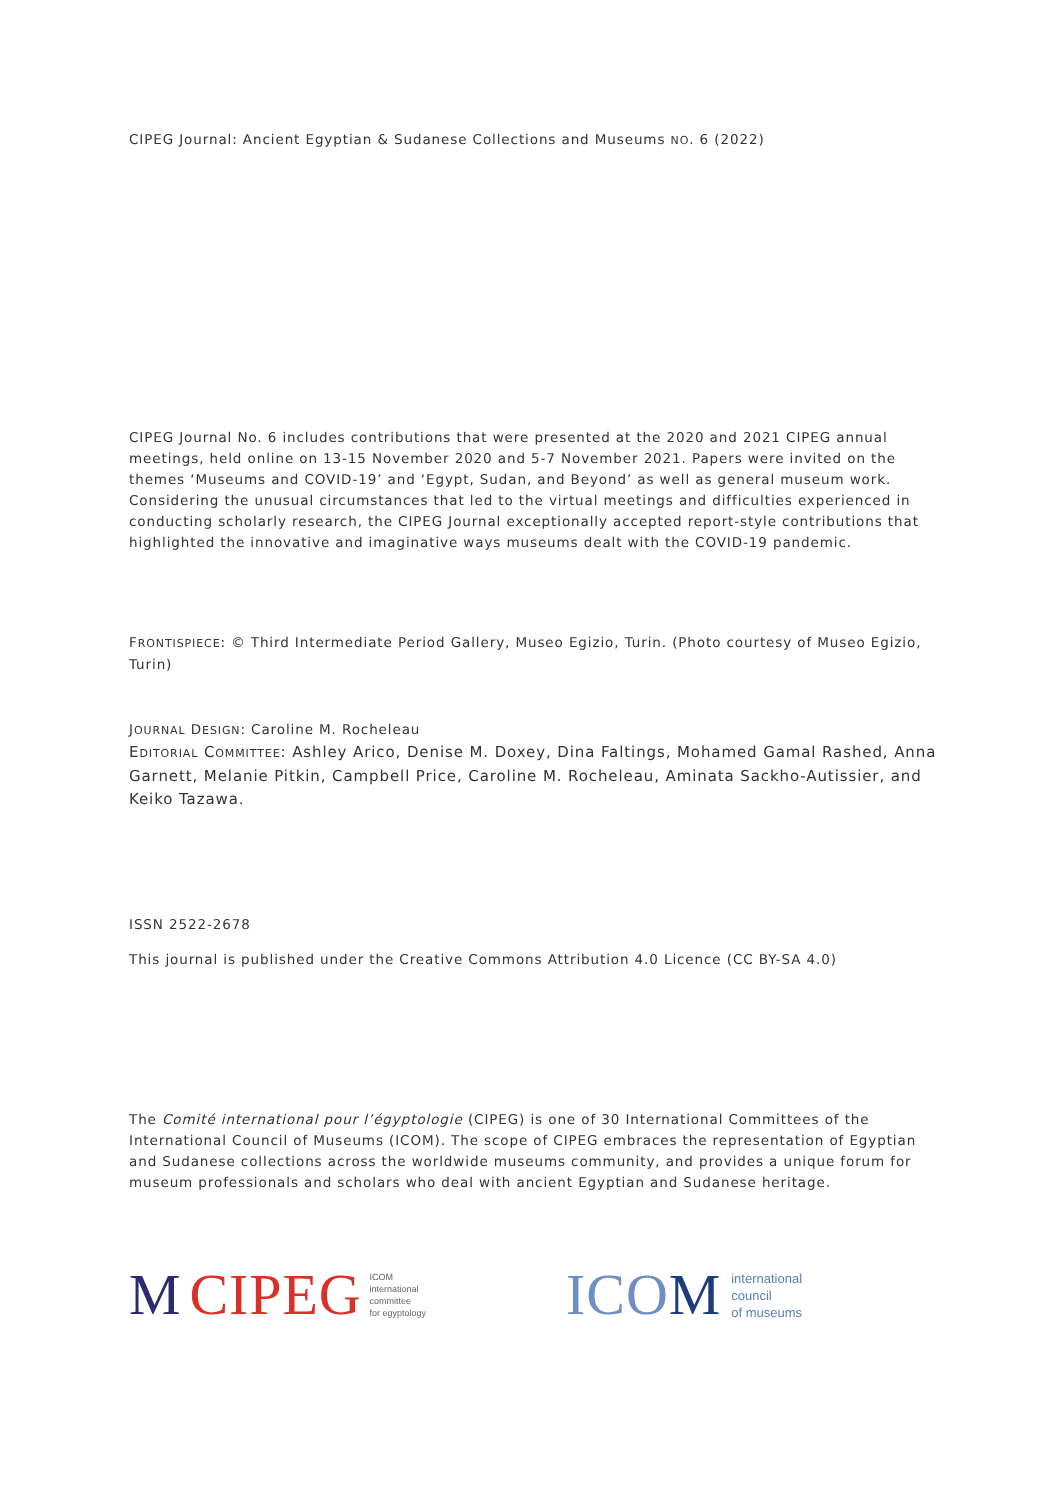CIPEG Journal: Ancient Egyptian & Sudanese Collections and Museums NO. 6 (2022)
CIPEG Journal No. 6 includes contributions that were presented at the 2020 and 2021 CIPEG annual meetings, held online on 13-15 November 2020 and 5-7 November 2021. Papers were invited on the themes ‘Museums and COVID-19’ and ‘Egypt, Sudan, and Beyond’ as well as general museum work. Considering the unusual circumstances that led to the virtual meetings and difficulties experienced in conducting scholarly research, the CIPEG Journal exceptionally accepted report-style contributions that highlighted the innovative and imaginative ways museums dealt with the COVID-19 pandemic.
FRONTISPIECE: © Third Intermediate Period Gallery, Museo Egizio, Turin. (Photo courtesy of Museo Egizio, Turin)
JOURNAL DESIGN: Caroline M. Rocheleau
EDITORIAL COMMITTEE: Ashley Arico, Denise M. Doxey, Dina Faltings, Mohamed Gamal Rashed, Anna Garnett, Melanie Pitkin, Campbell Price, Caroline M. Rocheleau, Aminata Sackho-Autissier, and Keiko Tazawa.
ISSN 2522-2678
This journal is published under the Creative Commons Attribution 4.0 Licence (CC BY-SA 4.0)
The Comité international pour l’égyptologie (CIPEG) is one of 30 International Committees of the International Council of Museums (ICOM). The scope of CIPEG embraces the representation of Egyptian and Sudanese collections across the worldwide museums community, and provides a unique forum for museum professionals and scholars who deal with ancient Egyptian and Sudanese heritage.
M CIPEG ICOM
international
committee
for egyptology
ICOM international
council
of museums